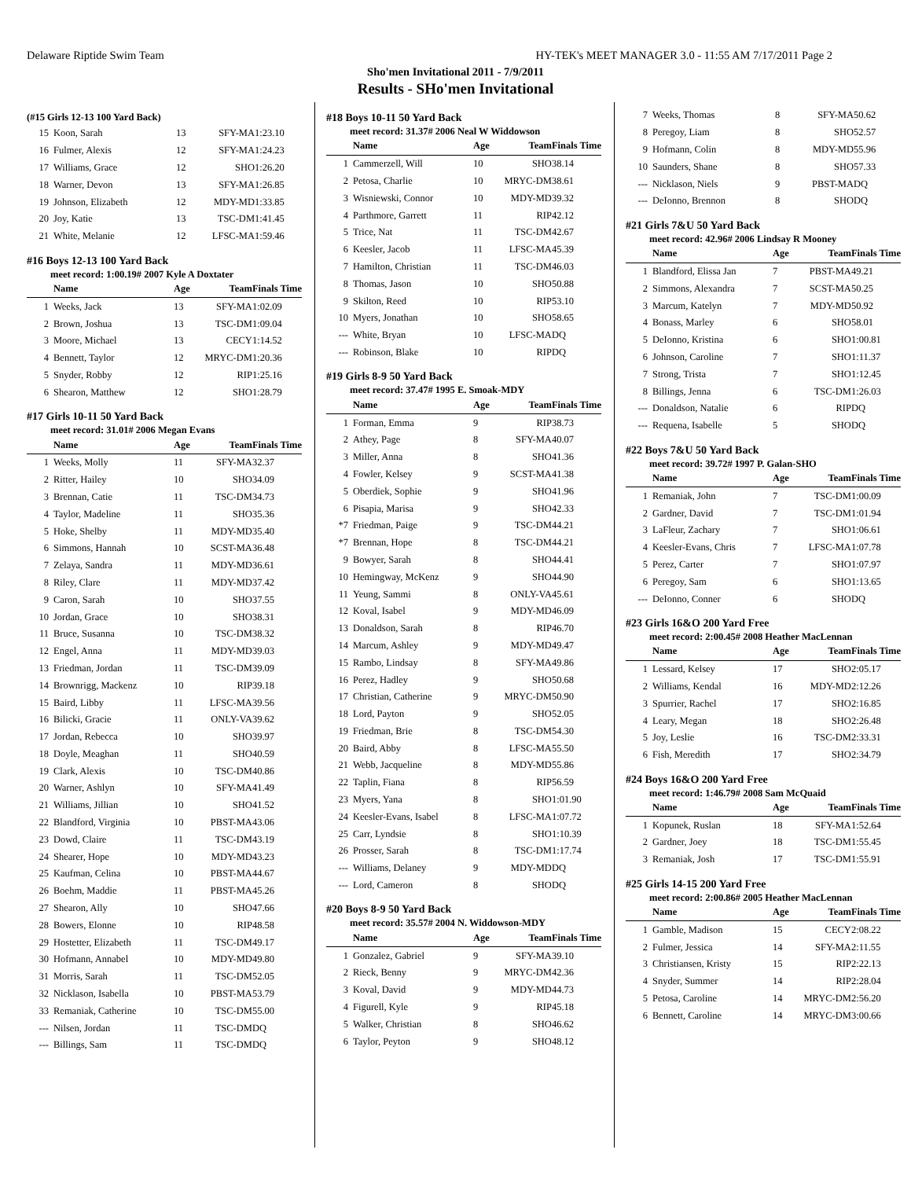Delaware Riptide Swim Team HY-TEK's MEET MANAGER 3.0 - 11:55 AM 7/17/2011 Page 2
Sho'men Invitational 2011 - 7/9/2011
Results - SHo'men Invitational
(#15 Girls 12-13 100 Yard Back)
| 15 | Koon, Sarah | 13 | SFY-MA | 1:23.10 |
| 16 | Fulmer, Alexis | 12 | SFY-MA | 1:24.23 |
| 17 | Williams, Grace | 12 | SHO | 1:26.20 |
| 18 | Warner, Devon | 13 | SFY-MA | 1:26.85 |
| 19 | Johnson, Elizabeth | 12 | MDY-MD | 1:33.85 |
| 20 | Joy, Katie | 13 | TSC-DM | 1:41.45 |
| 21 | White, Melanie | 12 | LFSC-MA | 1:59.46 |
#16 Boys 12-13 100 Yard Back
meet record: 1:00.19# 2007 Kyle A Doxtater
| | Name | Age | Team | Finals Time |
| --- | --- | --- | --- | --- |
| 1 | Weeks, Jack | 13 | SFY-MA | 1:02.09 |
| 2 | Brown, Joshua | 13 | TSC-DM | 1:09.04 |
| 3 | Moore, Michael | 13 | CECY | 1:14.52 |
| 4 | Bennett, Taylor | 12 | MRYC-DM | 1:20.36 |
| 5 | Snyder, Robby | 12 | RIP | 1:25.16 |
| 6 | Shearon, Matthew | 12 | SHO | 1:28.79 |
#17 Girls 10-11 50 Yard Back
meet record: 31.01# 2006 Megan Evans
| | Name | Age | Team | Finals Time |
| --- | --- | --- | --- | --- |
| 1 | Weeks, Molly | 11 | SFY-MA | 32.37 |
| 2 | Ritter, Hailey | 10 | SHO | 34.09 |
| 3 | Brennan, Catie | 11 | TSC-DM | 34.73 |
| 4 | Taylor, Madeline | 11 | SHO | 35.36 |
| 5 | Hoke, Shelby | 11 | MDY-MD | 35.40 |
| 6 | Simmons, Hannah | 10 | SCST-MA | 36.48 |
| 7 | Zelaya, Sandra | 11 | MDY-MD | 36.61 |
| 8 | Riley, Clare | 11 | MDY-MD | 37.42 |
| 9 | Caron, Sarah | 10 | SHO | 37.55 |
| 10 | Jordan, Grace | 10 | SHO | 38.31 |
| 11 | Bruce, Susanna | 10 | TSC-DM | 38.32 |
| 12 | Engel, Anna | 11 | MDY-MD | 39.03 |
| 13 | Friedman, Jordan | 11 | TSC-DM | 39.09 |
| 14 | Brownrigg, Mackenz | 10 | RIP | 39.18 |
| 15 | Baird, Libby | 11 | LFSC-MA | 39.56 |
| 16 | Bilicki, Gracie | 11 | ONLY-VA | 39.62 |
| 17 | Jordan, Rebecca | 10 | SHO | 39.97 |
| 18 | Doyle, Meaghan | 11 | SHO | 40.59 |
| 19 | Clark, Alexis | 10 | TSC-DM | 40.86 |
| 20 | Warner, Ashlyn | 10 | SFY-MA | 41.49 |
| 21 | Williams, Jillian | 10 | SHO | 41.52 |
| 22 | Blandford, Virginia | 10 | PBST-MA | 43.06 |
| 23 | Dowd, Claire | 11 | TSC-DM | 43.19 |
| 24 | Shearer, Hope | 10 | MDY-MD | 43.23 |
| 25 | Kaufman, Celina | 10 | PBST-MA | 44.67 |
| 26 | Boehm, Maddie | 11 | PBST-MA | 45.26 |
| 27 | Shearon, Ally | 10 | SHO | 47.66 |
| 28 | Bowers, Elonne | 10 | RIP | 48.58 |
| 29 | Hostetter, Elizabeth | 11 | TSC-DM | 49.17 |
| 30 | Hofmann, Annabel | 10 | MDY-MD | 49.80 |
| 31 | Morris, Sarah | 11 | TSC-DM | 52.05 |
| 32 | Nicklason, Isabella | 10 | PBST-MA | 53.79 |
| 33 | Remaniak, Catherine | 10 | TSC-DM | 55.00 |
| --- | Nilsen, Jordan | 11 | TSC-DM | DQ |
| --- | Billings, Sam | 11 | TSC-DM | DQ |
#18 Boys 10-11 50 Yard Back
meet record: 31.37# 2006 Neal W Widdowson
| | Name | Age | Team | Finals Time |
| --- | --- | --- | --- | --- |
| 1 | Cammerzell, Will | 10 | SHO | 38.14 |
| 2 | Petosa, Charlie | 10 | MRYC-DM | 38.61 |
| 3 | Wisniewski, Connor | 10 | MDY-MD | 39.32 |
| 4 | Parthmore, Garrett | 11 | RIP | 42.12 |
| 5 | Trice, Nat | 11 | TSC-DM | 42.67 |
| 6 | Keesler, Jacob | 11 | LFSC-MA | 45.39 |
| 7 | Hamilton, Christian | 11 | TSC-DM | 46.03 |
| 8 | Thomas, Jason | 10 | SHO | 50.88 |
| 9 | Skilton, Reed | 10 | RIP | 53.10 |
| 10 | Myers, Jonathan | 10 | SHO | 58.65 |
| --- | White, Bryan | 10 | LFSC-MA | DQ |
| --- | Robinson, Blake | 10 | RIP | DQ |
#19 Girls 8-9 50 Yard Back
meet record: 37.47# 1995 E. Smoak-MDY
| | Name | Age | Team | Finals Time |
| --- | --- | --- | --- | --- |
| 1 | Forman, Emma | 9 | RIP | 38.73 |
| 2 | Athey, Page | 8 | SFY-MA | 40.07 |
| 3 | Miller, Anna | 8 | SHO | 41.36 |
| 4 | Fowler, Kelsey | 9 | SCST-MA | 41.38 |
| 5 | Oberdiek, Sophie | 9 | SHO | 41.96 |
| 6 | Pisapia, Marisa | 9 | SHO | 42.33 |
| *7 | Friedman, Paige | 9 | TSC-DM | 44.21 |
| *7 | Brennan, Hope | 8 | TSC-DM | 44.21 |
| 9 | Bowyer, Sarah | 8 | SHO | 44.41 |
| 10 | Hemingway, McKenz | 9 | SHO | 44.90 |
| 11 | Yeung, Sammi | 8 | ONLY-VA | 45.61 |
| 12 | Koval, Isabel | 9 | MDY-MD | 46.09 |
| 13 | Donaldson, Sarah | 8 | RIP | 46.70 |
| 14 | Marcum, Ashley | 9 | MDY-MD | 49.47 |
| 15 | Rambo, Lindsay | 8 | SFY-MA | 49.86 |
| 16 | Perez, Hadley | 9 | SHO | 50.68 |
| 17 | Christian, Catherine | 9 | MRYC-DM | 50.90 |
| 18 | Lord, Payton | 9 | SHO | 52.05 |
| 19 | Friedman, Brie | 8 | TSC-DM | 54.30 |
| 20 | Baird, Abby | 8 | LFSC-MA | 55.50 |
| 21 | Webb, Jacqueline | 8 | MDY-MD | 55.86 |
| 22 | Taplin, Fiana | 8 | RIP | 56.59 |
| 23 | Myers, Yana | 8 | SHO | 1:01.90 |
| 24 | Keesler-Evans, Isabel | 8 | LFSC-MA | 1:07.72 |
| 25 | Carr, Lyndsie | 8 | SHO | 1:10.39 |
| 26 | Prosser, Sarah | 8 | TSC-DM | 1:17.74 |
| --- | Williams, Delaney | 9 | MDY-MD | DQ |
| --- | Lord, Cameron | 8 | SHO | DQ |
#20 Boys 8-9 50 Yard Back
meet record: 35.57# 2004 N. Widdowson-MDY
| | Name | Age | Team | Finals Time |
| --- | --- | --- | --- | --- |
| 1 | Gonzalez, Gabriel | 9 | SFY-MA | 39.10 |
| 2 | Rieck, Benny | 9 | MRYC-DM | 42.36 |
| 3 | Koval, David | 9 | MDY-MD | 44.73 |
| 4 | Figurell, Kyle | 9 | RIP | 45.18 |
| 5 | Walker, Christian | 8 | SHO | 46.62 |
| 6 | Taylor, Peyton | 9 | SHO | 48.12 |
| 7 | Weeks, Thomas | 8 | SFY-MA | 50.62 |
| 8 | Peregoy, Liam | 8 | SHO | 52.57 |
| 9 | Hofmann, Colin | 8 | MDY-MD | 55.96 |
| 10 | Saunders, Shane | 8 | SHO | 57.33 |
| --- | Nicklason, Niels | 9 | PBST-MA | DQ |
| --- | DeIonno, Brennon | 8 | SHO | DQ |
#21 Girls 7&U 50 Yard Back
meet record: 42.96# 2006 Lindsay R Mooney
| | Name | Age | Team | Finals Time |
| --- | --- | --- | --- | --- |
| 1 | Blandford, Elissa Jan | 7 | PBST-MA | 49.21 |
| 2 | Simmons, Alexandra | 7 | SCST-MA | 50.25 |
| 3 | Marcum, Katelyn | 7 | MDY-MD | 50.92 |
| 4 | Bonass, Marley | 6 | SHO | 58.01 |
| 5 | DeIonno, Kristina | 6 | SHO | 1:00.81 |
| 6 | Johnson, Caroline | 7 | SHO | 1:11.37 |
| 7 | Strong, Trista | 7 | SHO | 1:12.45 |
| 8 | Billings, Jenna | 6 | TSC-DM | 1:26.03 |
| --- | Donaldson, Natalie | 6 | RIP | DQ |
| --- | Requena, Isabelle | 5 | SHO | DQ |
#22 Boys 7&U 50 Yard Back
meet record: 39.72# 1997 P. Galan-SHO
| | Name | Age | Team | Finals Time |
| --- | --- | --- | --- | --- |
| 1 | Remaniak, John | 7 | TSC-DM | 1:00.09 |
| 2 | Gardner, David | 7 | TSC-DM | 1:01.94 |
| 3 | LaFleur, Zachary | 7 | SHO | 1:06.61 |
| 4 | Keesler-Evans, Chris | 7 | LFSC-MA | 1:07.78 |
| 5 | Perez, Carter | 7 | SHO | 1:07.97 |
| 6 | Peregoy, Sam | 6 | SHO | 1:13.65 |
| --- | DeIonno, Conner | 6 | SHO | DQ |
#23 Girls 16&O 200 Yard Free
meet record: 2:00.45# 2008 Heather MacLennan
| | Name | Age | Team | Finals Time |
| --- | --- | --- | --- | --- |
| 1 | Lessard, Kelsey | 17 | SHO | 2:05.17 |
| 2 | Williams, Kendal | 16 | MDY-MD | 2:12.26 |
| 3 | Spurrier, Rachel | 17 | SHO | 2:16.85 |
| 4 | Leary, Megan | 18 | SHO | 2:26.48 |
| 5 | Joy, Leslie | 16 | TSC-DM | 2:33.31 |
| 6 | Fish, Meredith | 17 | SHO | 2:34.79 |
#24 Boys 16&O 200 Yard Free
meet record: 1:46.79# 2008 Sam McQuaid
| | Name | Age | Team | Finals Time |
| --- | --- | --- | --- | --- |
| 1 | Kopunek, Ruslan | 18 | SFY-MA | 1:52.64 |
| 2 | Gardner, Joey | 18 | TSC-DM | 1:55.45 |
| 3 | Remaniak, Josh | 17 | TSC-DM | 1:55.91 |
#25 Girls 14-15 200 Yard Free
meet record: 2:00.86# 2005 Heather MacLennan
| | Name | Age | Team | Finals Time |
| --- | --- | --- | --- | --- |
| 1 | Gamble, Madison | 15 | CECY | 2:08.22 |
| 2 | Fulmer, Jessica | 14 | SFY-MA | 2:11.55 |
| 3 | Christiansen, Kristy | 15 | RIP | 2:22.13 |
| 4 | Snyder, Summer | 14 | RIP | 2:28.04 |
| 5 | Petosa, Caroline | 14 | MRYC-DM | 2:56.20 |
| 6 | Bennett, Caroline | 14 | MRYC-DM | 3:00.66 |